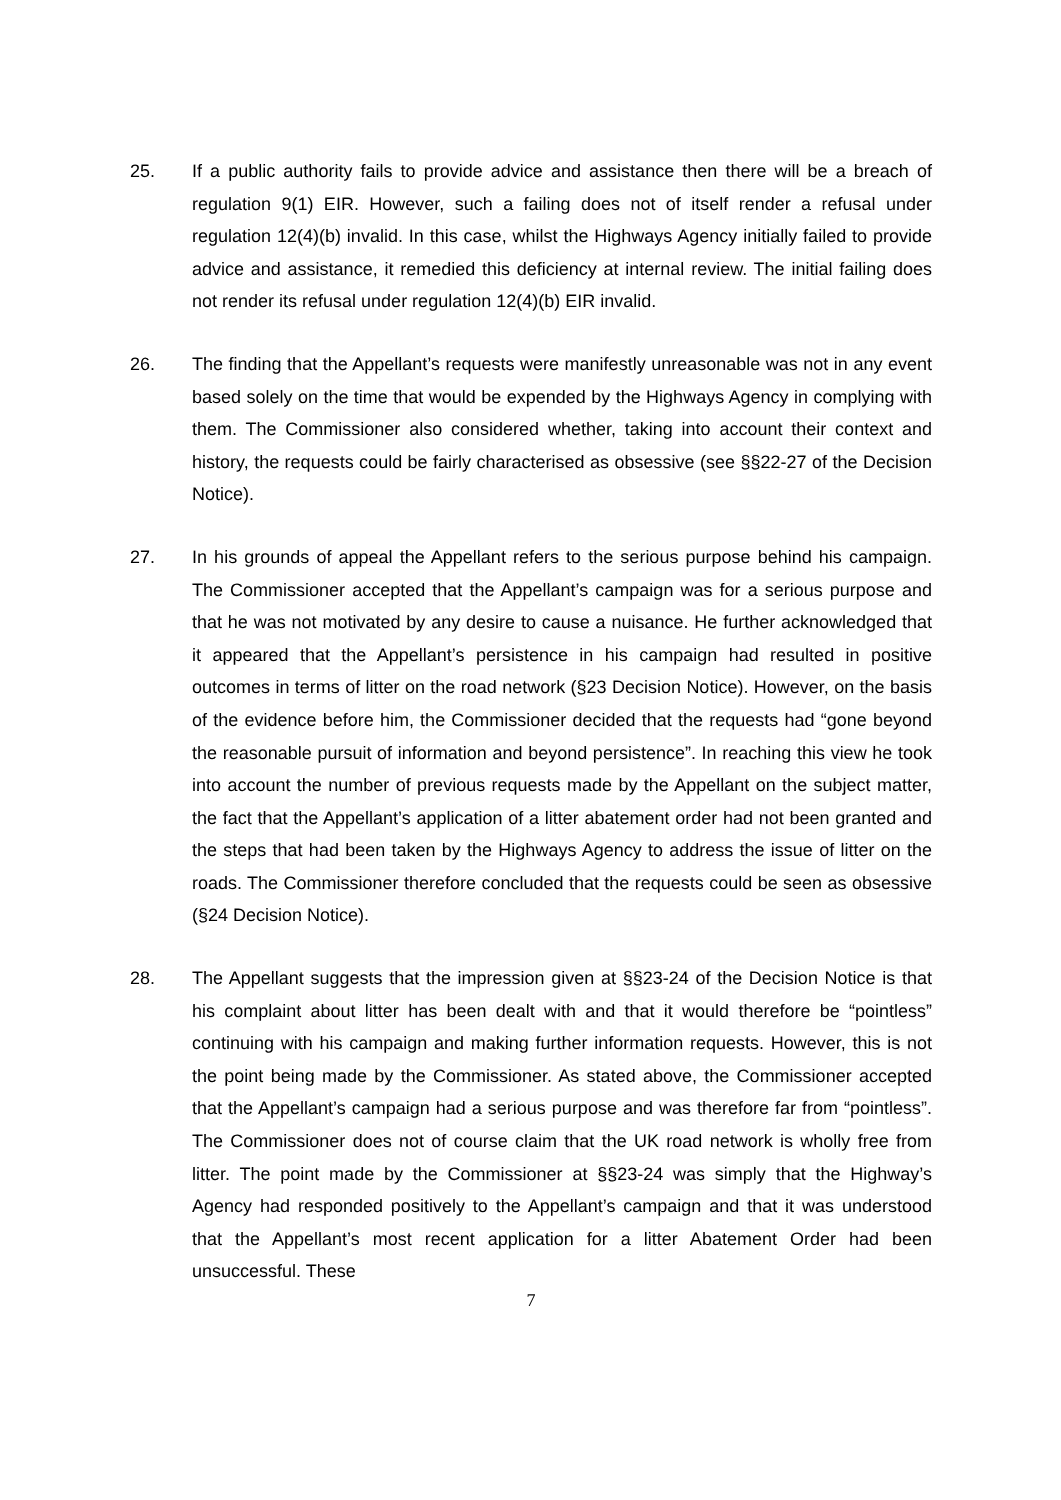25. If a public authority fails to provide advice and assistance then there will be a breach of regulation 9(1) EIR. However, such a failing does not of itself render a refusal under regulation 12(4)(b) invalid. In this case, whilst the Highways Agency initially failed to provide advice and assistance, it remedied this deficiency at internal review. The initial failing does not render its refusal under regulation 12(4)(b) EIR invalid.
26. The finding that the Appellant’s requests were manifestly unreasonable was not in any event based solely on the time that would be expended by the Highways Agency in complying with them. The Commissioner also considered whether, taking into account their context and history, the requests could be fairly characterised as obsessive (see §§22-27 of the Decision Notice).
27. In his grounds of appeal the Appellant refers to the serious purpose behind his campaign. The Commissioner accepted that the Appellant’s campaign was for a serious purpose and that he was not motivated by any desire to cause a nuisance. He further acknowledged that it appeared that the Appellant’s persistence in his campaign had resulted in positive outcomes in terms of litter on the road network (§23 Decision Notice). However, on the basis of the evidence before him, the Commissioner decided that the requests had “gone beyond the reasonable pursuit of information and beyond persistence”. In reaching this view he took into account the number of previous requests made by the Appellant on the subject matter, the fact that the Appellant’s application of a litter abatement order had not been granted and the steps that had been taken by the Highways Agency to address the issue of litter on the roads. The Commissioner therefore concluded that the requests could be seen as obsessive (§24 Decision Notice).
28. The Appellant suggests that the impression given at §§23-24 of the Decision Notice is that his complaint about litter has been dealt with and that it would therefore be “pointless” continuing with his campaign and making further information requests. However, this is not the point being made by the Commissioner. As stated above, the Commissioner accepted that the Appellant’s campaign had a serious purpose and was therefore far from “pointless”. The Commissioner does not of course claim that the UK road network is wholly free from litter. The point made by the Commissioner at §§23-24 was simply that the Highway’s Agency had responded positively to the Appellant’s campaign and that it was understood that the Appellant’s most recent application for a litter Abatement Order had been unsuccessful. These
7